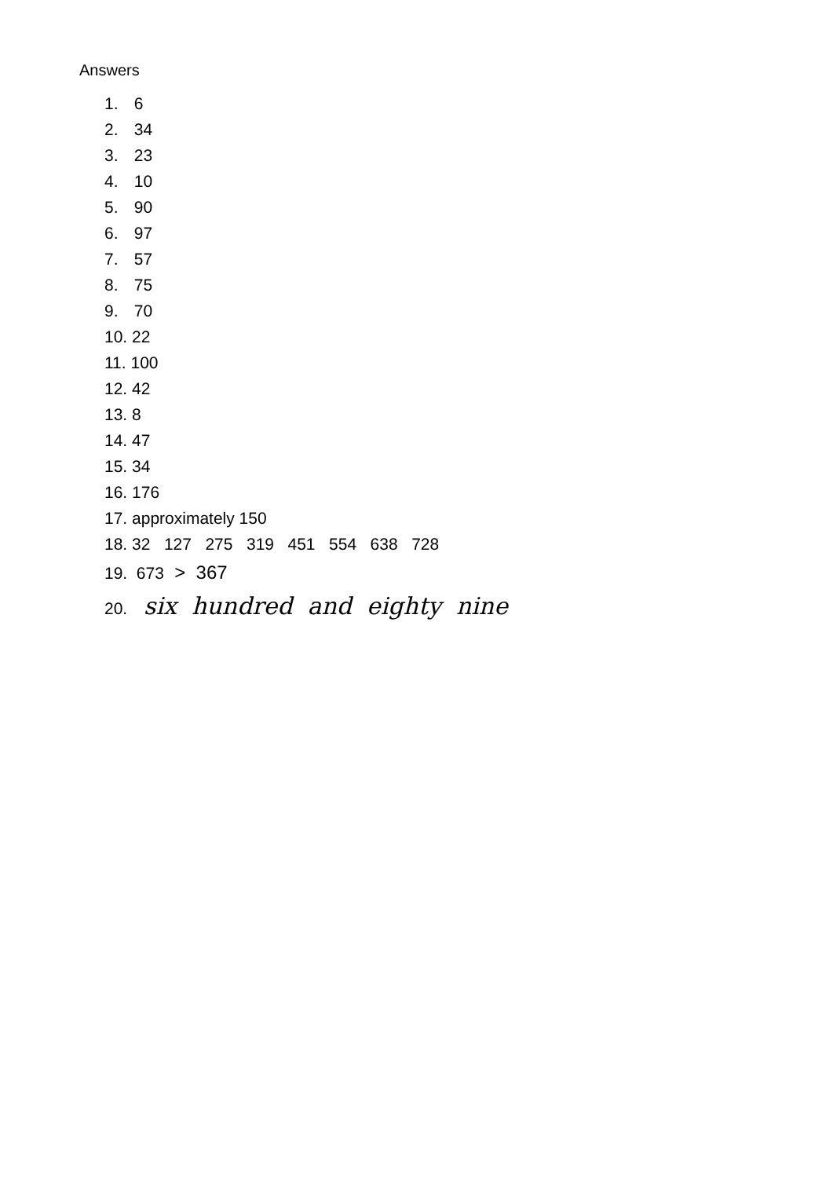Answers
1. 6
2. 34
3. 23
4. 10
5. 90
6. 97
7. 57
8. 75
9. 70
10. 22
11. 100
12. 42
13. 8
14. 47
15. 34
16. 176
17. approximately 150
18. 32 127 275 319 451 554 638 728
19. 673 > 367
20. six hundred and eighty nine